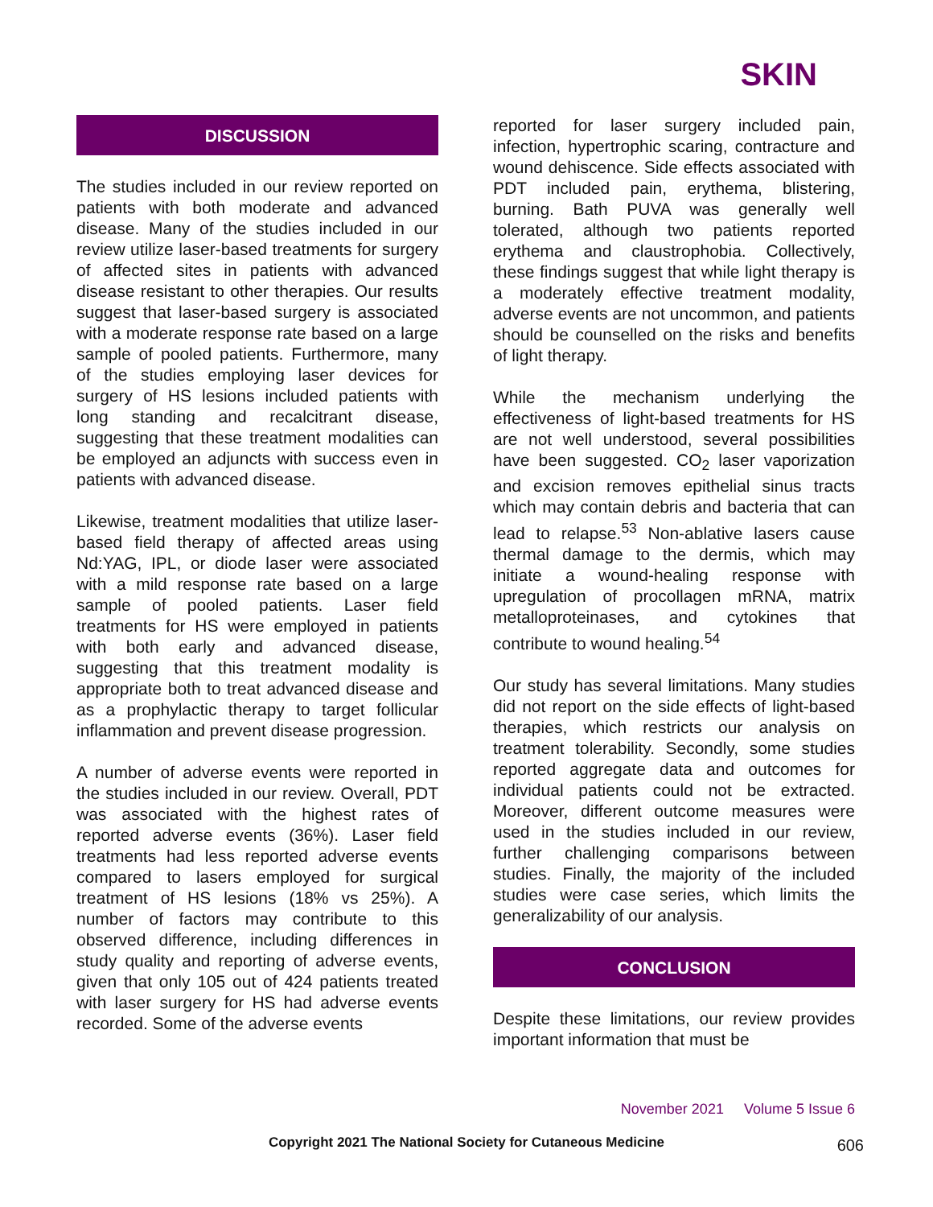SKIN
DISCUSSION
The studies included in our review reported on patients with both moderate and advanced disease. Many of the studies included in our review utilize laser-based treatments for surgery of affected sites in patients with advanced disease resistant to other therapies. Our results suggest that laser-based surgery is associated with a moderate response rate based on a large sample of pooled patients. Furthermore, many of the studies employing laser devices for surgery of HS lesions included patients with long standing and recalcitrant disease, suggesting that these treatment modalities can be employed an adjuncts with success even in patients with advanced disease.
Likewise, treatment modalities that utilize laser-based field therapy of affected areas using Nd:YAG, IPL, or diode laser were associated with a mild response rate based on a large sample of pooled patients. Laser field treatments for HS were employed in patients with both early and advanced disease, suggesting that this treatment modality is appropriate both to treat advanced disease and as a prophylactic therapy to target follicular inflammation and prevent disease progression.
A number of adverse events were reported in the studies included in our review. Overall, PDT was associated with the highest rates of reported adverse events (36%). Laser field treatments had less reported adverse events compared to lasers employed for surgical treatment of HS lesions (18% vs 25%). A number of factors may contribute to this observed difference, including differences in study quality and reporting of adverse events, given that only 105 out of 424 patients treated with laser surgery for HS had adverse events recorded. Some of the adverse events
reported for laser surgery included pain, infection, hypertrophic scaring, contracture and wound dehiscence. Side effects associated with PDT included pain, erythema, blistering, burning. Bath PUVA was generally well tolerated, although two patients reported erythema and claustrophobia. Collectively, these findings suggest that while light therapy is a moderately effective treatment modality, adverse events are not uncommon, and patients should be counselled on the risks and benefits of light therapy.
While the mechanism underlying the effectiveness of light-based treatments for HS are not well understood, several possibilities have been suggested. CO<sub>2</sub> laser vaporization and excision removes epithelial sinus tracts which may contain debris and bacteria that can lead to relapse.<sup>53</sup> Non-ablative lasers cause thermal damage to the dermis, which may initiate a wound-healing response with upregulation of procollagen mRNA, matrix metalloproteinases, and cytokines that contribute to wound healing.<sup>54</sup>
Our study has several limitations. Many studies did not report on the side effects of light-based therapies, which restricts our analysis on treatment tolerability. Secondly, some studies reported aggregate data and outcomes for individual patients could not be extracted. Moreover, different outcome measures were used in the studies included in our review, further challenging comparisons between studies. Finally, the majority of the included studies were case series, which limits the generalizability of our analysis.
CONCLUSION
Despite these limitations, our review provides important information that must be
November 2021 Volume 5 Issue 6
Copyright 2021 The National Society for Cutaneous Medicine 606